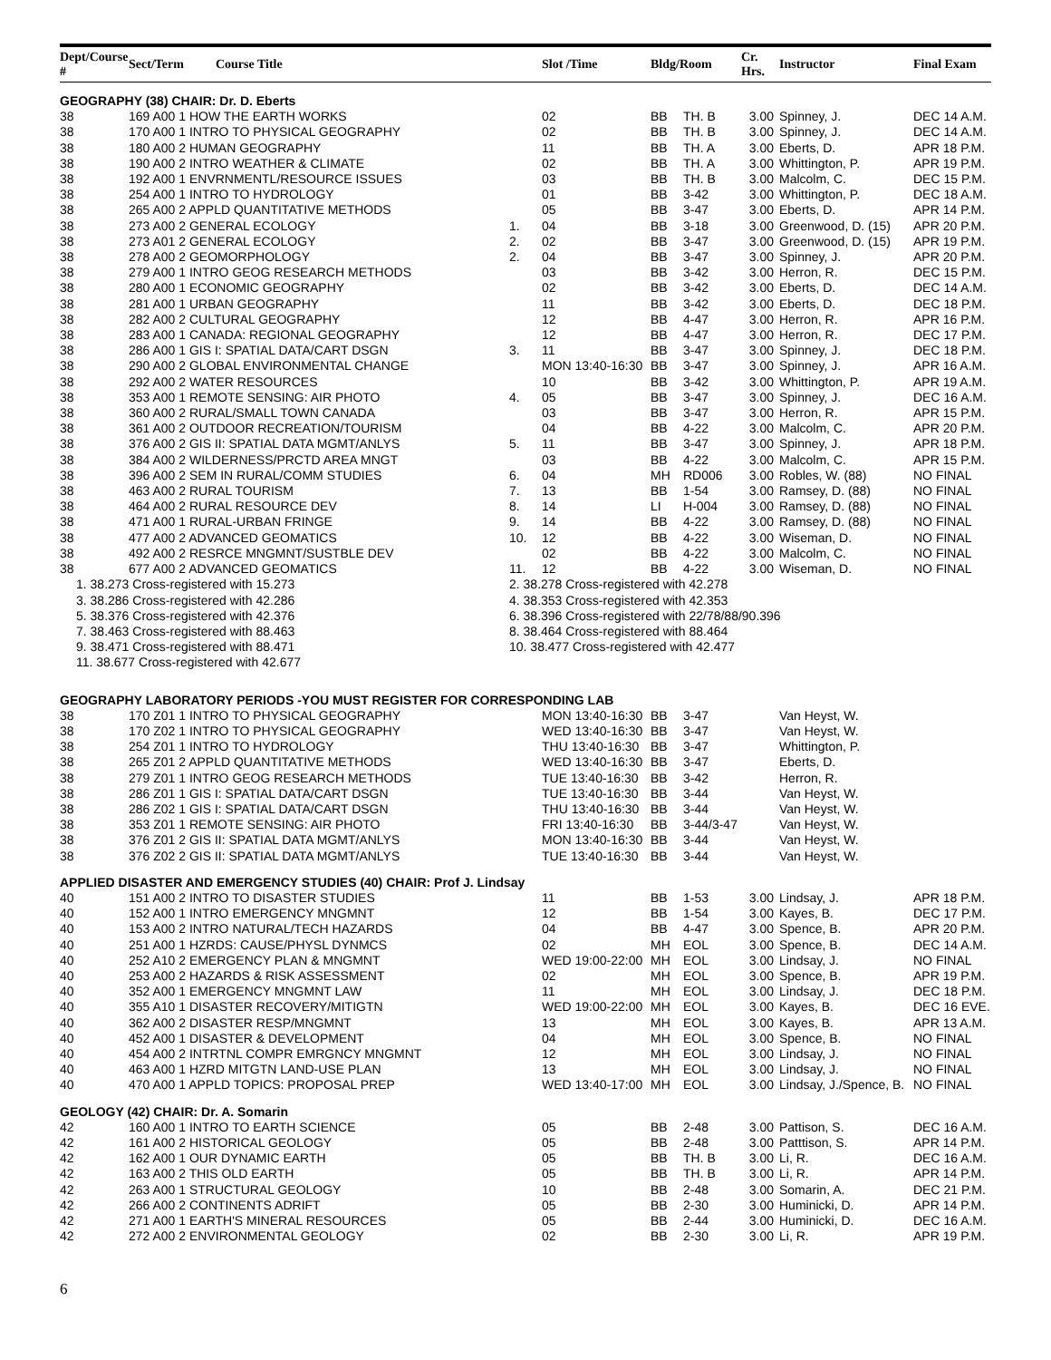| Dept/Course # | Sect/Term Course Title | | Slot /Time | Bldg/Room | | Cr. Hrs. | Instructor | Final Exam |
| --- | --- | --- | --- | --- | --- | --- | --- | --- |
| GEOGRAPHY (38) CHAIR: Dr. D. Eberts | | | | | | | | |
| 38 | 169 A00 1 HOW THE EARTH WORKS | | 02 | BB | TH. B | 3.00 | Spinney, J. | DEC 14 A.M. |
| 38 | 170 A00 1 INTRO TO PHYSICAL GEOGRAPHY | | 02 | BB | TH. B | 3.00 | Spinney, J. | DEC 14 A.M. |
| 38 | 180 A00 2 HUMAN GEOGRAPHY | | 11 | BB | TH. A | 3.00 | Eberts, D. | APR 18 P.M. |
| 38 | 190 A00 2 INTRO WEATHER & CLIMATE | | 02 | BB | TH. A | 3.00 | Whittington, P. | APR 19 P.M. |
| 38 | 192 A00 1 ENVRNMENTL/RESOURCE ISSUES | | 03 | BB | TH. B | 3.00 | Malcolm, C. | DEC 15 P.M. |
| 38 | 254 A00 1 INTRO TO HYDROLOGY | | 01 | BB | 3-42 | 3.00 | Whittington, P. | DEC 18 A.M. |
| 38 | 265 A00 2 APPLD QUANTITATIVE METHODS | | 05 | BB | 3-47 | 3.00 | Eberts, D. | APR 14 P.M. |
| 38 | 273 A00 2 GENERAL ECOLOGY | 1. | 04 | BB | 3-18 | 3.00 | Greenwood, D. (15) | APR 20 P.M. |
| 38 | 273 A01 2 GENERAL ECOLOGY | 2. | 02 | BB | 3-47 | 3.00 | Greenwood, D. (15) | APR 19 P.M. |
| 38 | 278 A00 2 GEOMORPHOLOGY | 2. | 04 | BB | 3-47 | 3.00 | Spinney, J. | APR 20 P.M. |
| 38 | 279 A00 1 INTRO GEOG RESEARCH METHODS | | 03 | BB | 3-42 | 3.00 | Herron, R. | DEC 15 P.M. |
| 38 | 280 A00 1 ECONOMIC GEOGRAPHY | | 02 | BB | 3-42 | 3.00 | Eberts, D. | DEC 14 A.M. |
| 38 | 281 A00 1 URBAN GEOGRAPHY | | 11 | BB | 3-42 | 3.00 | Eberts, D. | DEC 18 P.M. |
| 38 | 282 A00 2 CULTURAL GEOGRAPHY | | 12 | BB | 4-47 | 3.00 | Herron, R. | APR 16 P.M. |
| 38 | 283 A00 1 CANADA: REGIONAL GEOGRAPHY | | 12 | BB | 4-47 | 3.00 | Herron, R. | DEC 17 P.M. |
| 38 | 286 A00 1 GIS I: SPATIAL DATA/CART DSGN | 3. | 11 | BB | 3-47 | 3.00 | Spinney, J. | DEC 18 P.M. |
| 38 | 290 A00 2 GLOBAL ENVIRONMENTAL CHANGE | | MON 13:40-16:30 | BB | 3-47 | 3.00 | Spinney, J. | APR 16 A.M. |
| 38 | 292 A00 2 WATER RESOURCES | | 10 | BB | 3-42 | 3.00 | Whittington, P. | APR 19 A.M. |
| 38 | 353 A00 1 REMOTE SENSING: AIR PHOTO | 4. | 05 | BB | 3-47 | 3.00 | Spinney, J. | DEC 16 A.M. |
| 38 | 360 A00 2 RURAL/SMALL TOWN CANADA | | 03 | BB | 3-47 | 3.00 | Herron, R. | APR 15 P.M. |
| 38 | 361 A00 2 OUTDOOR RECREATION/TOURISM | | 04 | BB | 4-22 | 3.00 | Malcolm, C. | APR 20 P.M. |
| 38 | 376 A00 2 GIS II: SPATIAL DATA MGMT/ANLYS | 5. | 11 | BB | 3-47 | 3.00 | Spinney, J. | APR 18 P.M. |
| 38 | 384 A00 2 WILDERNESS/PRCTD AREA MNGT | | 03 | BB | 4-22 | 3.00 | Malcolm, C. | APR 15 P.M. |
| 38 | 396 A00 2 SEM IN RURAL/COMM STUDIES | 6. | 04 | MH | RD006 | 3.00 | Robles, W. (88) | NO FINAL |
| 38 | 463 A00 2 RURAL TOURISM | 7. | 13 | BB | 1-54 | 3.00 | Ramsey, D. (88) | NO FINAL |
| 38 | 464 A00 2 RURAL RESOURCE DEV | 8. | 14 | LI | H-004 | 3.00 | Ramsey, D. (88) | NO FINAL |
| 38 | 471 A00 1 RURAL-URBAN FRINGE | 9. | 14 | BB | 4-22 | 3.00 | Ramsey, D. (88) | NO FINAL |
| 38 | 477 A00 2 ADVANCED GEOMATICS | 10. | 12 | BB | 4-22 | 3.00 | Wiseman, D. | NO FINAL |
| 38 | 492 A00 2 RESRCE MNGMNT/SUSTBLE DEV | | 02 | BB | 4-22 | 3.00 | Malcolm, C. | NO FINAL |
| 38 | 677 A00 2 ADVANCED GEOMATICS | 11. | 12 | BB | 4-22 | 3.00 | Wiseman, D. | NO FINAL |
| 1. 38.273 Cross-registered with 15.273 | | 2. 38.278 Cross-registered with 42.278 | | | | | | |
| 3. 38.286 Cross-registered with 42.286 | | 4. 38.353 Cross-registered with 42.353 | | | | | | |
| 5. 38.376 Cross-registered with 42.376 | | 6. 38.396 Cross-registered with 22/78/88/90.396 | | | | | | |
| 7. 38.463 Cross-registered with 88.463 | | 8. 38.464 Cross-registered with 88.464 | | | | | | |
| 9. 38.471 Cross-registered with 88.471 | | 10. 38.477 Cross-registered with 42.477 | | | | | | |
| 11. 38.677 Cross-registered with 42.677 | | | | | | | | |
| GEOGRAPHY LABORATORY PERIODS -YOU MUST REGISTER FOR CORRESPONDING LAB | | | | | | | | |
| 38 | 170 Z01 1 INTRO TO PHYSICAL GEOGRAPHY | | MON 13:40-16:30 | BB | 3-47 | | Van Heyst, W. | |
| 38 | 170 Z02 1 INTRO TO PHYSICAL GEOGRAPHY | | WED 13:40-16:30 | BB | 3-47 | | Van Heyst, W. | |
| 38 | 254 Z01 1 INTRO TO HYDROLOGY | | THU 13:40-16:30 | BB | 3-47 | | Whittington, P. | |
| 38 | 265 Z01 2 APPLD QUANTITATIVE METHODS | | WED 13:40-16:30 | BB | 3-47 | | Eberts, D. | |
| 38 | 279 Z01 1 INTRO GEOG RESEARCH METHODS | | TUE 13:40-16:30 | BB | 3-42 | | Herron, R. | |
| 38 | 286 Z01 1 GIS I: SPATIAL DATA/CART DSGN | | TUE 13:40-16:30 | BB | 3-44 | | Van Heyst, W. | |
| 38 | 286 Z02 1 GIS I: SPATIAL DATA/CART DSGN | | THU 13:40-16:30 | BB | 3-44 | | Van Heyst, W. | |
| 38 | 353 Z01 1 REMOTE SENSING: AIR PHOTO | | FRI 13:40-16:30 | BB | 3-44/3-47 | | Van Heyst, W. | |
| 38 | 376 Z01 2 GIS II: SPATIAL DATA MGMT/ANLYS | | MON 13:40-16:30 | BB | 3-44 | | Van Heyst, W. | |
| 38 | 376 Z02 2 GIS II: SPATIAL DATA MGMT/ANLYS | | TUE 13:40-16:30 | BB | 3-44 | | Van Heyst, W. | |
| APPLIED DISASTER AND EMERGENCY STUDIES (40) CHAIR: Prof J. Lindsay | | | | | | | | |
| 40 | 151 A00 2 INTRO TO DISASTER STUDIES | | 11 | BB | 1-53 | 3.00 | Lindsay, J. | APR 18 P.M. |
| 40 | 152 A00 1 INTRO EMERGENCY MNGMNT | | 12 | BB | 1-54 | 3.00 | Kayes, B. | DEC 17 P.M. |
| 40 | 153 A00 2 INTRO NATURAL/TECH HAZARDS | | 04 | BB | 4-47 | 3.00 | Spence, B. | APR 20 P.M. |
| 40 | 251 A00 1 HZRDS: CAUSE/PHYSL DYNMCS | | 02 | MH | EOL | 3.00 | Spence, B. | DEC 14 A.M. |
| 40 | 252 A10 2 EMERGENCY PLAN & MNGMNT | | WED 19:00-22:00 | MH | EOL | 3.00 | Lindsay, J. | NO FINAL |
| 40 | 253 A00 2 HAZARDS & RISK ASSESSMENT | | 02 | MH | EOL | 3.00 | Spence, B. | APR 19 P.M. |
| 40 | 352 A00 1 EMERGENCY MNGMNT LAW | | 11 | MH | EOL | 3.00 | Lindsay, J. | DEC 18 P.M. |
| 40 | 355 A10 1 DISASTER RECOVERY/MITIGTN | | WED 19:00-22:00 | MH | EOL | 3.00 | Kayes, B. | DEC 16 EVE. |
| 40 | 362 A00 2 DISASTER RESP/MNGMNT | | 13 | MH | EOL | 3.00 | Kayes, B. | APR 13 A.M. |
| 40 | 452 A00 1 DISASTER & DEVELOPMENT | | 04 | MH | EOL | 3.00 | Spence, B. | NO FINAL |
| 40 | 454 A00 2 INTRTNL COMPR EMRGNCY MNGMNT | | 12 | MH | EOL | 3.00 | Lindsay, J. | NO FINAL |
| 40 | 463 A00 1 HZRD MITGTN LAND-USE PLAN | | 13 | MH | EOL | 3.00 | Lindsay, J. | NO FINAL |
| 40 | 470 A00 1 APPLD TOPICS: PROPOSAL PREP | | WED 13:40-17:00 | MH | EOL | 3.00 | Lindsay, J./Spence, B. | NO FINAL |
| GEOLOGY (42) CHAIR: Dr. A. Somarin | | | | | | | | |
| 42 | 160 A00 1 INTRO TO EARTH SCIENCE | | 05 | BB | 2-48 | 3.00 | Pattison, S. | DEC 16 A.M. |
| 42 | 161 A00 2 HISTORICAL GEOLOGY | | 05 | BB | 2-48 | 3.00 | Patttison, S. | APR 14 P.M. |
| 42 | 162 A00 1 OUR DYNAMIC EARTH | | 05 | BB | TH. B | 3.00 | Li, R. | DEC 16 A.M. |
| 42 | 163 A00 2 THIS OLD EARTH | | 05 | BB | TH. B | 3.00 | Li, R. | APR 14 P.M. |
| 42 | 263 A00 1 STRUCTURAL GEOLOGY | | 10 | BB | 2-48 | 3.00 | Somarin, A. | DEC 21 P.M. |
| 42 | 266 A00 2 CONTINENTS ADRIFT | | 05 | BB | 2-30 | 3.00 | Huminicki, D. | APR 14 P.M. |
| 42 | 271 A00 1 EARTH'S MINERAL RESOURCES | | 05 | BB | 2-44 | 3.00 | Huminicki, D. | DEC 16 A.M. |
| 42 | 272 A00 2 ENVIRONMENTAL GEOLOGY | | 02 | BB | 2-30 | 3.00 | Li, R. | APR 19 P.M. |
6